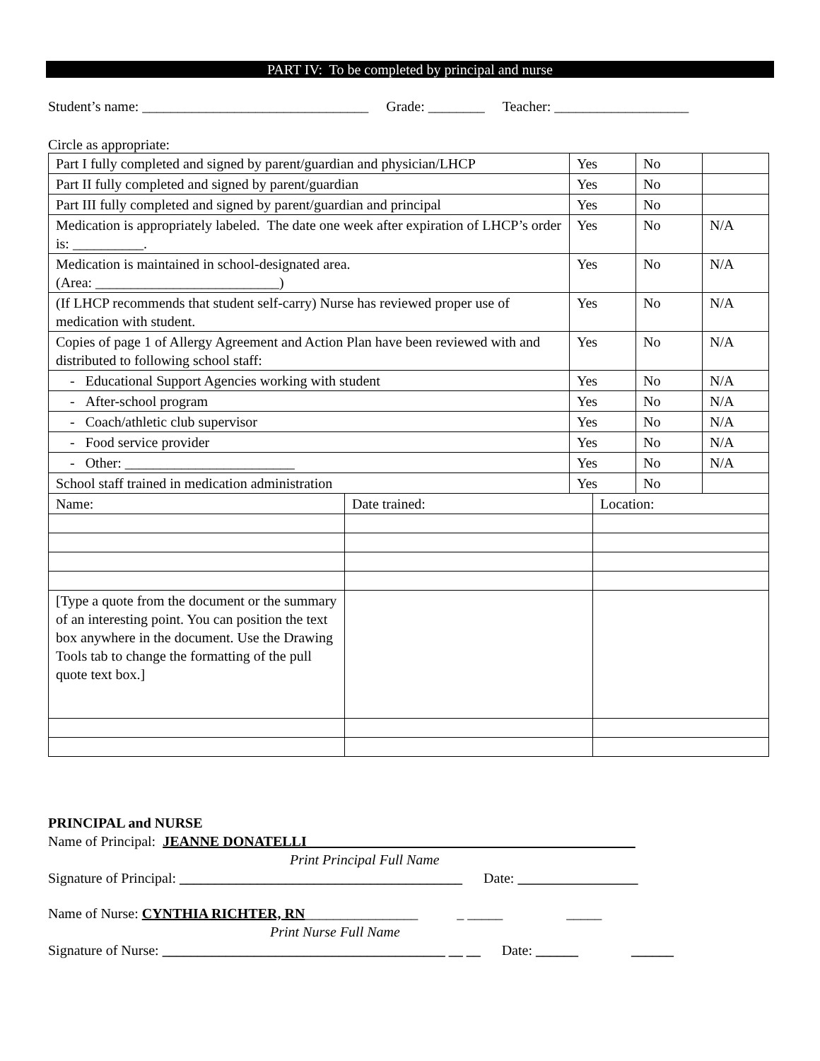PART IV: To be completed by principal and nurse
Student’s name: ________________________________ Grade: ________ Teacher: ___________________
Circle as appropriate:
| Part I fully completed and signed by parent/guardian and physician/LHCP | Yes | No | |
| Part II fully completed and signed by parent/guardian | Yes | No | |
| Part III fully completed and signed by parent/guardian and principal | Yes | No | |
| Medication is appropriately labeled. The date one week after expiration of LHCP’s order is: __________. | Yes | No | N/A |
| Medication is maintained in school-designated area. (Area: __________________________) | Yes | No | N/A |
| (If LHCP recommends that student self-carry) Nurse has reviewed proper use of medication with student. | Yes | No | N/A |
| Copies of page 1 of Allergy Agreement and Action Plan have been reviewed with and distributed to following school staff: | Yes | No | N/A |
| - Educational Support Agencies working with student | Yes | No | N/A |
| - After-school program | Yes | No | N/A |
| - Coach/athletic club supervisor | Yes | No | N/A |
| - Food service provider | Yes | No | N/A |
| - Other: ________________________ | Yes | No | N/A |
| School staff trained in medication administration | Yes | No | |
| Name: | Date trained: | Location: |
| [Type a quote from the document or the summary of an interesting point. You can position the text box anywhere in the document. Use the Drawing Tools tab to change the formatting of the pull quote text box.] | | |
PRINCIPAL and NURSE
Name of Principal: JEANNE DONATELLI
Print Principal Full Name
Signature of Principal: ________________________________________ Date: _________________
Name of Nurse: CYNTHIA RICHTER, RN________________ _ _____ _____
Print Nurse Full Name
Signature of Nurse: ________________________________________ __ __ Date: ______ ______